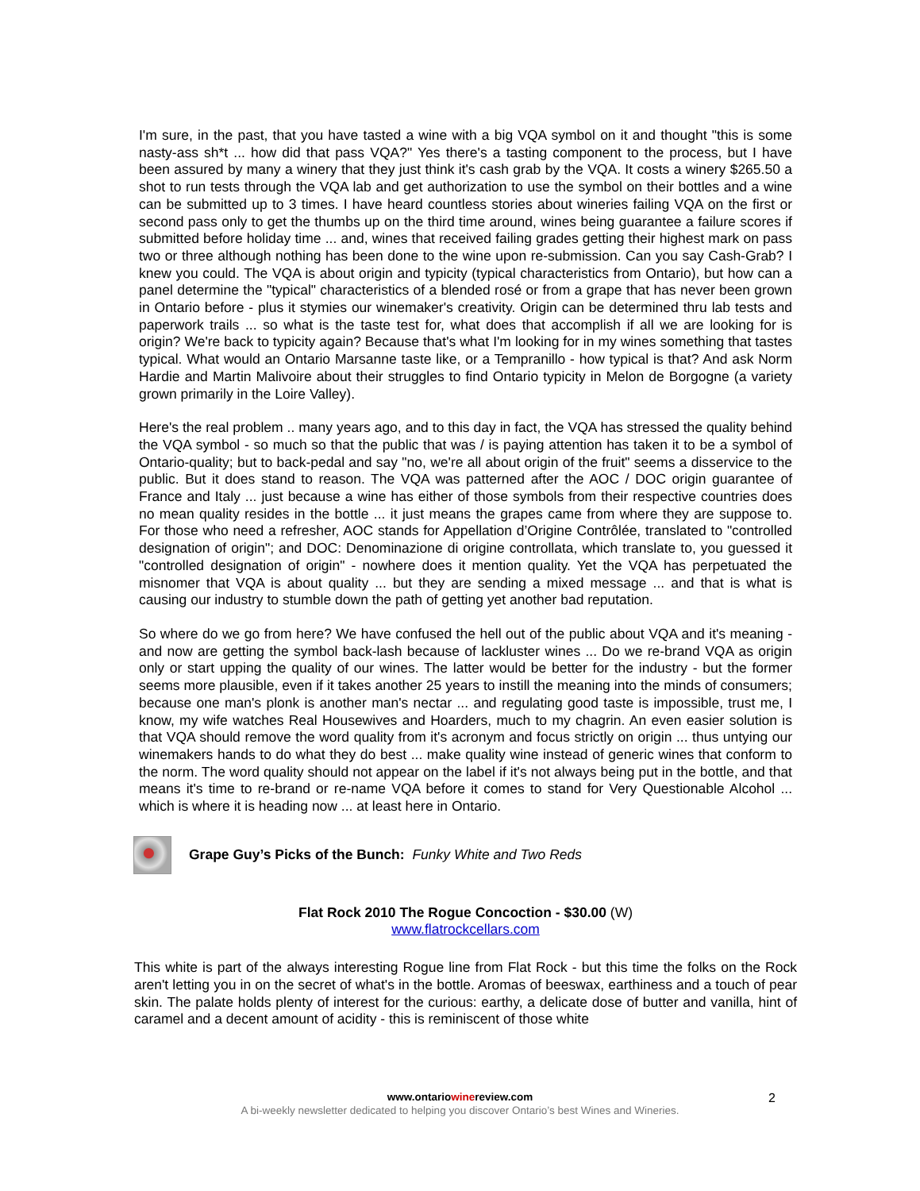I'm sure, in the past, that you have tasted a wine with a big VQA symbol on it and thought "this is some nasty-ass sh*t ... how did that pass VQA?" Yes there's a tasting component to the process, but I have been assured by many a winery that they just think it's cash grab by the VQA. It costs a winery $265.50 a shot to run tests through the VQA lab and get authorization to use the symbol on their bottles and a wine can be submitted up to 3 times. I have heard countless stories about wineries failing VQA on the first or second pass only to get the thumbs up on the third time around, wines being guarantee a failure scores if submitted before holiday time ... and, wines that received failing grades getting their highest mark on pass two or three although nothing has been done to the wine upon re-submission. Can you say Cash-Grab? I knew you could. The VQA is about origin and typicity (typical characteristics from Ontario), but how can a panel determine the "typical" characteristics of a blended rosé or from a grape that has never been grown in Ontario before - plus it stymies our winemaker's creativity. Origin can be determined thru lab tests and paperwork trails ... so what is the taste test for, what does that accomplish if all we are looking for is origin? We're back to typicity again? Because that's what I'm looking for in my wines something that tastes typical. What would an Ontario Marsanne taste like, or a Tempranillo - how typical is that? And ask Norm Hardie and Martin Malivoire about their struggles to find Ontario typicity in Melon de Borgogne (a variety grown primarily in the Loire Valley).
Here's the real problem .. many years ago, and to this day in fact, the VQA has stressed the quality behind the VQA symbol - so much so that the public that was / is paying attention has taken it to be a symbol of Ontario-quality; but to back-pedal and say "no, we're all about origin of the fruit" seems a disservice to the public. But it does stand to reason. The VQA was patterned after the AOC / DOC origin guarantee of France and Italy ... just because a wine has either of those symbols from their respective countries does no mean quality resides in the bottle ... it just means the grapes came from where they are suppose to. For those who need a refresher, AOC stands for Appellation d’Origine Contrôlée, translated to "controlled designation of origin"; and DOC: Denominazione di origine controllata, which translate to, you guessed it "controlled designation of origin" - nowhere does it mention quality. Yet the VQA has perpetuated the misnomer that VQA is about quality ... but they are sending a mixed message ... and that is what is causing our industry to stumble down the path of getting yet another bad reputation.
So where do we go from here? We have confused the hell out of the public about VQA and it's meaning - and now are getting the symbol back-lash because of lackluster wines ... Do we re-brand VQA as origin only or start upping the quality of our wines. The latter would be better for the industry - but the former seems more plausible, even if it takes another 25 years to instill the meaning into the minds of consumers; because one man's plonk is another man's nectar ... and regulating good taste is impossible, trust me, I know, my wife watches Real Housewives and Hoarders, much to my chagrin. An even easier solution is that VQA should remove the word quality from it's acronym and focus strictly on origin ... thus untying our winemakers hands to do what they do best ... make quality wine instead of generic wines that conform to the norm. The word quality should not appear on the label if it's not always being put in the bottle, and that means it's time to re-brand or re-name VQA before it comes to stand for Very Questionable Alcohol ... which is where it is heading now ... at least here in Ontario.
Grape Guy’s Picks of the Bunch: Funky White and Two Reds
Flat Rock 2010 The Rogue Concoction - $30.00 (W)
www.flatrockcellars.com
This white is part of the always interesting Rogue line from Flat Rock - but this time the folks on the Rock aren't letting you in on the secret of what's in the bottle. Aromas of beeswax, earthiness and a touch of pear skin. The palate holds plenty of interest for the curious: earthy, a delicate dose of butter and vanilla, hint of caramel and a decent amount of acidity - this is reminiscent of those white
www.ontariowinereview.com
A bi-weekly newsletter dedicated to helping you discover Ontario’s best Wines and Wineries.
2